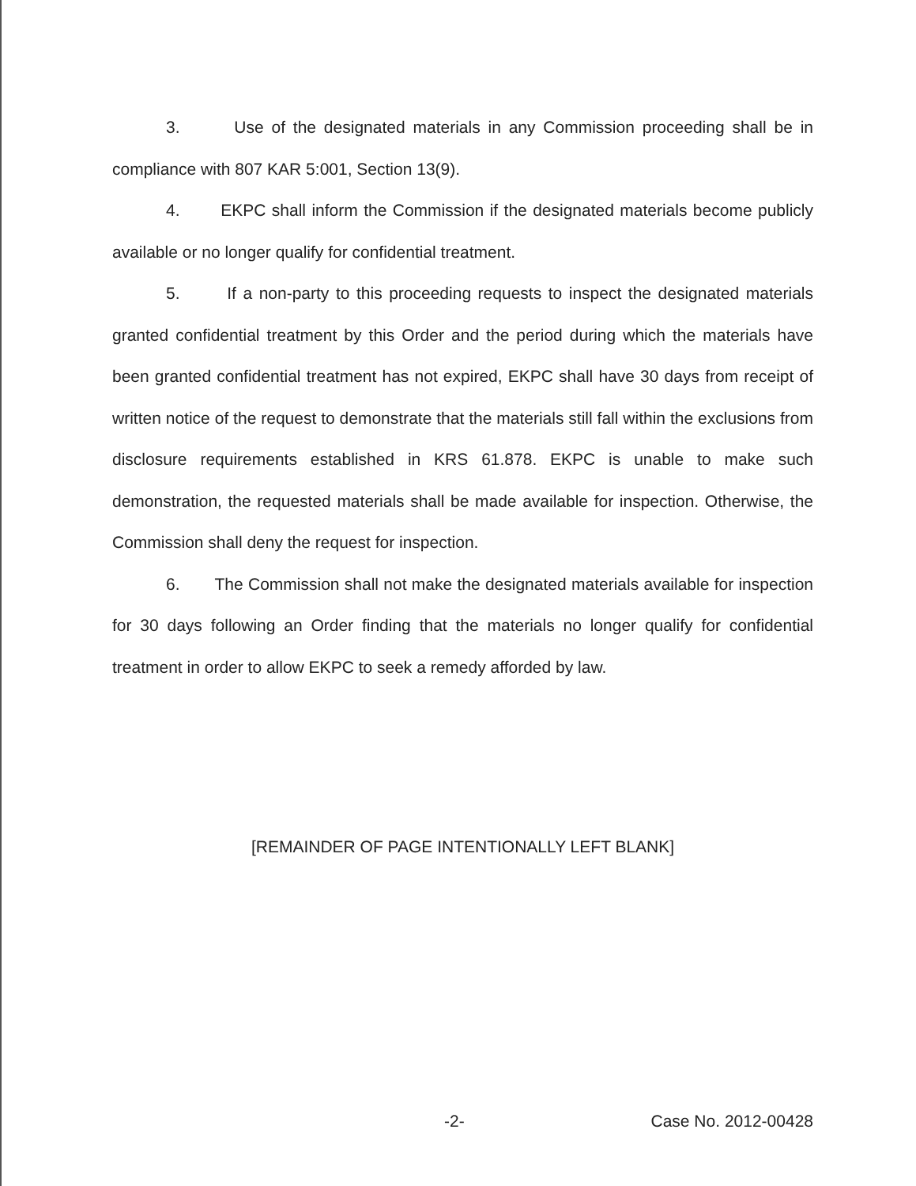3. Use of the designated materials in any Commission proceeding shall be in compliance with 807 KAR 5:001, Section 13(9).
4. EKPC shall inform the Commission if the designated materials become publicly available or no longer qualify for confidential treatment.
5. If a non-party to this proceeding requests to inspect the designated materials granted confidential treatment by this Order and the period during which the materials have been granted confidential treatment has not expired, EKPC shall have 30 days from receipt of written notice of the request to demonstrate that the materials still fall within the exclusions from disclosure requirements established in KRS 61.878. EKPC is unable to make such demonstration, the requested materials shall be made available for inspection. Otherwise, the Commission shall deny the request for inspection.
6. The Commission shall not make the designated materials available for inspection for 30 days following an Order finding that the materials no longer qualify for confidential treatment in order to allow EKPC to seek a remedy afforded by law.
[REMAINDER OF PAGE INTENTIONALLY LEFT BLANK]
-2- Case No. 2012-00428